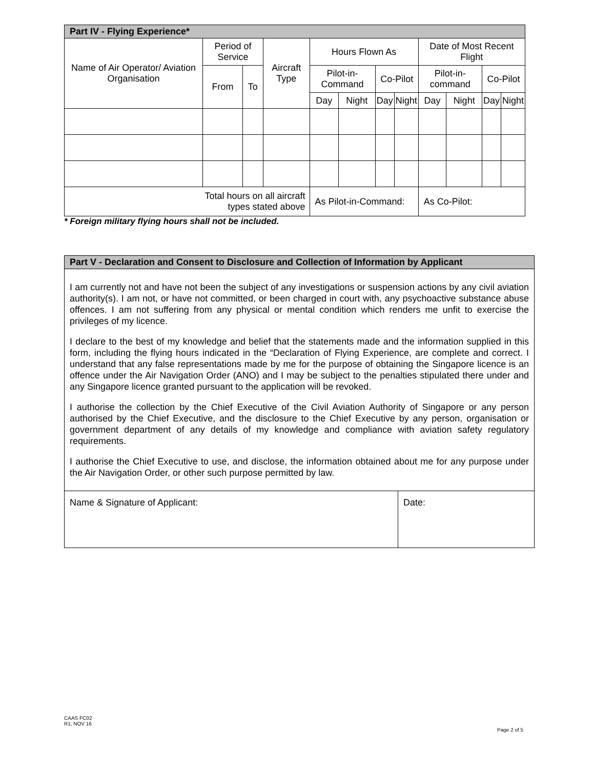| Part IV - Flying Experience* | | | | | | | | | | | |
| Name of Air Operator/ Aviation Organisation | Period of Service | | Aircraft Type | Hours Flown As | | | | Date of Most Recent Flight | | | |
| | From | To | | Pilot-in-Command | | Co-Pilot | | Pilot-in-command | | Co-Pilot | |
| | | | | Day | Night | Day | Night | Day | Night | Day | Night |
| Total hours on all aircraft types stated above | | | | As Pilot-in-Command: | | | | As Co-Pilot: | | | |
* Foreign military flying hours shall not be included.
| Part V - Declaration and Consent to Disclosure and Collection of Information by Applicant | |
| I am currently not and have not been the subject of any investigations or suspension actions by any civil aviation authority(s). I am not, or have not committed, or been charged in court with, any psychoactive substance abuse offences. I am not suffering from any physical or mental condition which renders me unfit to exercise the privileges of my licence. I declare to the best of my knowledge and belief that the statements made and the information supplied in this form, including the flying hours indicated in the “Declaration of Flying Experience, are complete and correct. I understand that any false representations made by me for the purpose of obtaining the Singapore licence is an offence under the Air Navigation Order (ANO) and I may be subject to the penalties stipulated there under and any Singapore licence granted pursuant to the application will be revoked. I authorise the collection by the Chief Executive of the Civil Aviation Authority of Singapore or any person authorised by the Chief Executive, and the disclosure to the Chief Executive by any person, organisation or government department of any details of my knowledge and compliance with aviation safety regulatory requirements. I authorise the Chief Executive to use, and disclose, the information obtained about me for any purpose under the Air Navigation Order, or other such purpose permitted by law. | |
| Name & Signature of Applicant: | Date: |
CAAS FC02
R1, NOV 16
Page 2 of 5